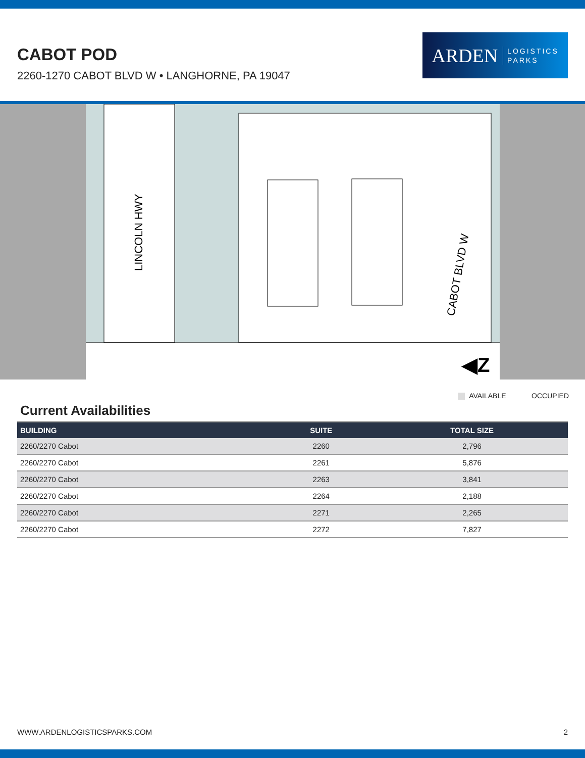CABOT POD
2260-1270 CABOT BLVD W • LANGHORNE, PA 19047
ARDEN LOGISTICS
PARKS
LINCOLN HWY
CABOT BLVD W
◀Z
AVAILABLE OCCUPIED
Current Availabilities
| BUILDING | SUITE | TOTAL SIZE |
| --- | --- | --- |
| 2260/2270 Cabot | 2260 | 2,796 |
| 2260/2270 Cabot | 2261 | 5,876 |
| 2260/2270 Cabot | 2263 | 3,841 |
| 2260/2270 Cabot | 2264 | 2,188 |
| 2260/2270 Cabot | 2271 | 2,265 |
| 2260/2270 Cabot | 2272 | 7,827 |
WWW.ARDENLOGISTICSPARKS.COM 2